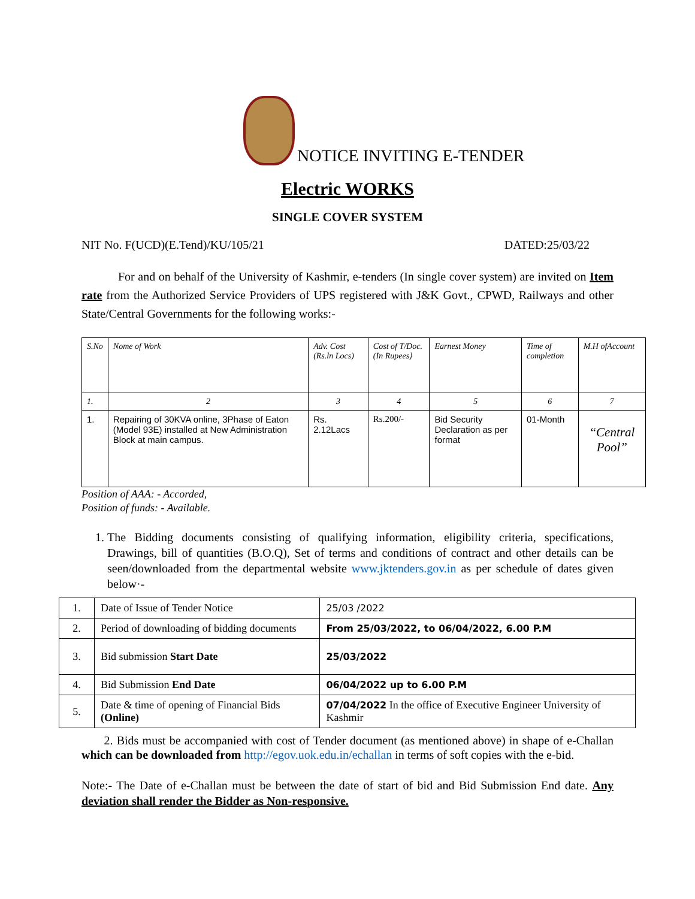NOTICE INVITING E-TENDER
Electric WORKS
SINGLE COVER SYSTEM
NIT No. F(UCD)(E.Tend)/KU/105/21 DATED:25/03/22
For and on behalf of the University of Kashmir, e-tenders (In single cover system) are invited on Item rate from the Authorized Service Providers of UPS registered with J&K Govt., CPWD, Railways and other State/Central Governments for the following works:-
| S.No | Nome of Work | Adv. Cost (Rs.ln Locs) | Cost of T/Doc. (In Rupees} | Earnest Money | Time of completion | M.H ofAccount |
| --- | --- | --- | --- | --- | --- | --- |
| 1. | 2 | 3 | 4 | 5 | 6 | 7 |
| 1. | Repairing of 30KVA online, 3Phase of Eaton (Model 93E) installed at New Administration Block at main campus. | Rs. 2.12Lacs | Rs.200/- | Bid Security Declaration as per format | 01-Month | “Central Pool” |
Position of AAA: - Accorded,
Position of funds: - Available.
1. The Bidding documents consisting of qualifying information, eligibility criteria, specifications, Drawings, bill of quantities (B.O.Q), Set of terms and conditions of contract and other details can be seen/downloaded from the departmental website www.jktenders.gov.in as per schedule of dates given below·-
| 1. | Date of Issue of Tender Notice | 25/03 /2022 |
| 2. | Period of downloading of bidding documents | From 25/03/2022, to 06/04/2022, 6.00 P.M |
| 3. | Bid submission Start Date | 25/03/2022 |
| 4. | Bid Submission End Date | 06/04/2022 up to 6.00 P.M |
| 5. | Date & time of opening of Financial Bids (Online) | 07/04/2022 In the office of Executive Engineer University of Kashmir |
2. Bids must be accompanied with cost of Tender document (as mentioned above) in shape of e-Challan which can be downloaded from http://egov.uok.edu.in/echallan in terms of soft copies with the e-bid.
Note:- The Date of e-Challan must be between the date of start of bid and Bid Submission End date. Any deviation shall render the Bidder as Non-responsive.